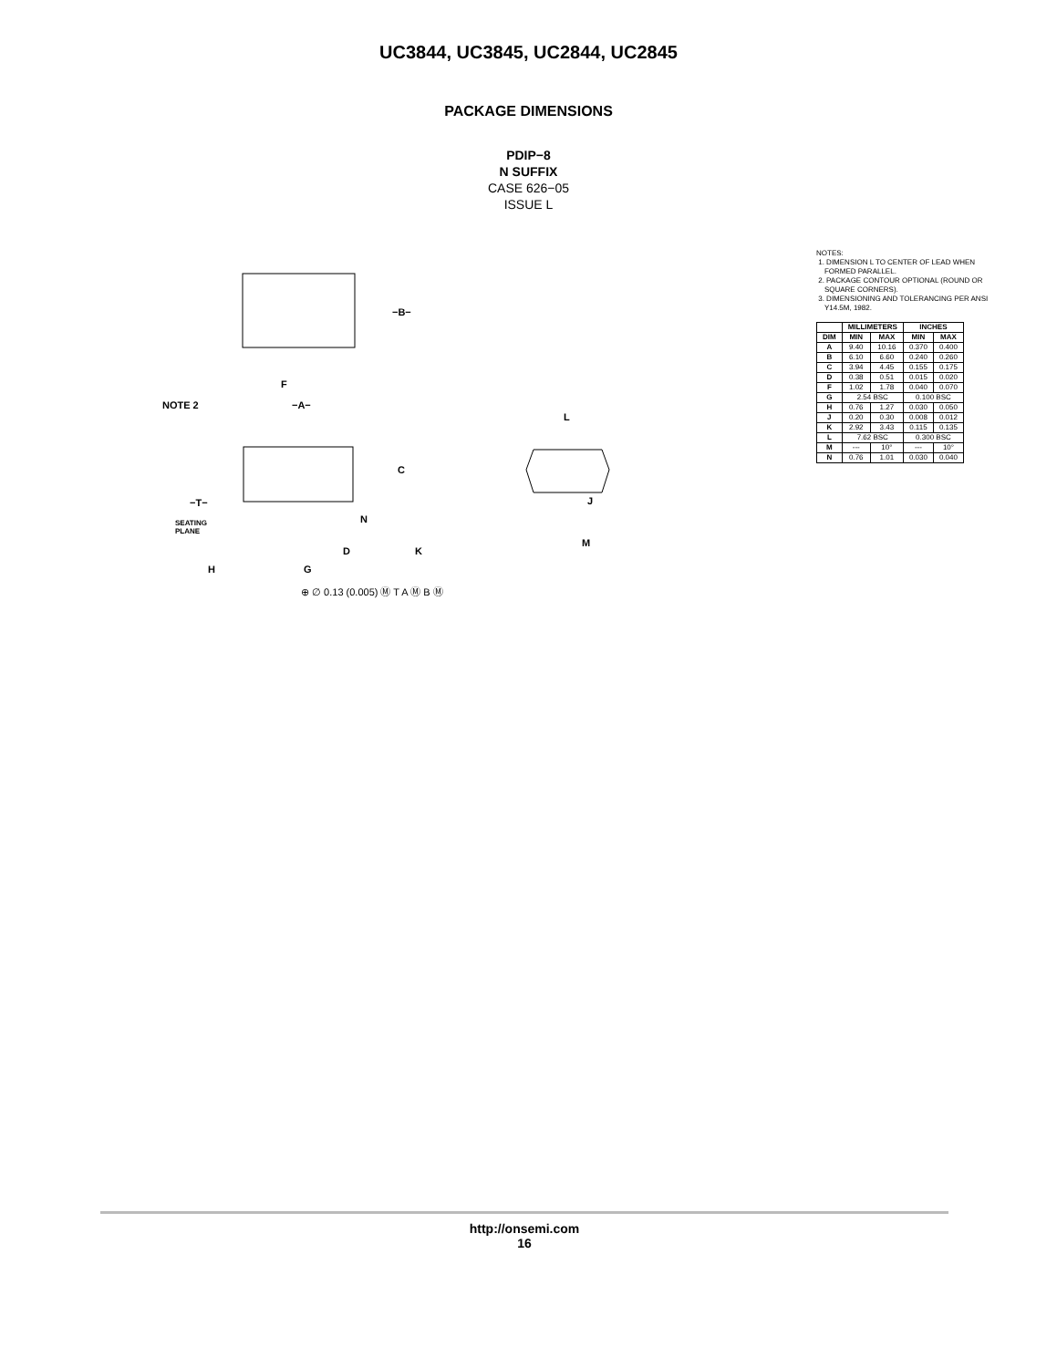UC3844, UC3845, UC2844, UC2845
PACKAGE DIMENSIONS
PDIP−8
N SUFFIX
CASE 626−05
ISSUE L
F
−A−
NOTE 2
−B−
C
−T−
SEATING
PLANE
N
D
K
H
G
L
J
M
⊕ ∅ 0.13 (0.005) Ⓜ T A Ⓜ B Ⓜ
NOTES:
1. DIMENSION L TO CENTER OF LEAD WHEN
FORMED PARALLEL.
2. PACKAGE CONTOUR OPTIONAL (ROUND OR
SQUARE CORNERS).
3. DIMENSIONING AND TOLERANCING PER ANSI
Y14.5M, 1982.
| | MILLIMETERS | | INCHES | |
| --- | --- | --- | --- | --- |
| DIM | MIN | MAX | MIN | MAX |
| A | 9.40 | 10.16 | 0.370 | 0.400 |
| B | 6.10 | 6.60 | 0.240 | 0.260 |
| C | 3.94 | 4.45 | 0.155 | 0.175 |
| D | 0.38 | 0.51 | 0.015 | 0.020 |
| F | 1.02 | 1.78 | 0.040 | 0.070 |
| G | 2.54 BSC | | 0.100 BSC | |
| H | 0.76 | 1.27 | 0.030 | 0.050 |
| J | 0.20 | 0.30 | 0.008 | 0.012 |
| K | 2.92 | 3.43 | 0.115 | 0.135 |
| L | 7.62 BSC | | 0.300 BSC | |
| M | --- | 10° | --- | 10° |
| N | 0.76 | 1.01 | 0.030 | 0.040 |
http://onsemi.com
16